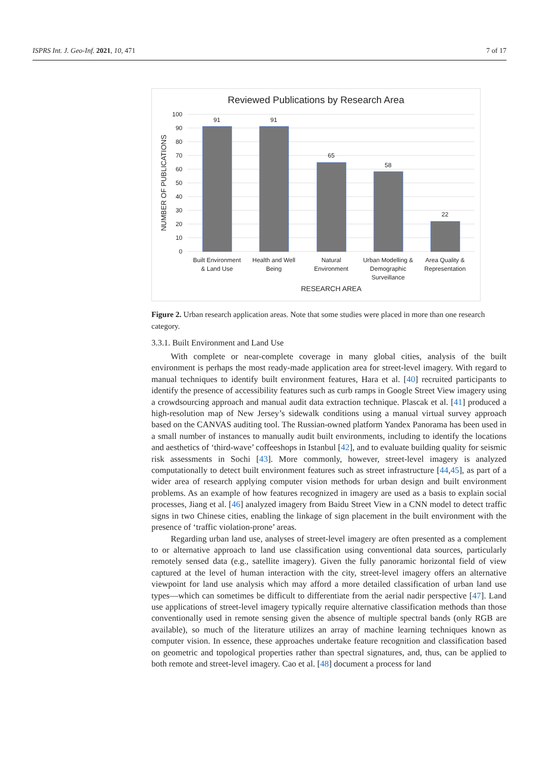ISPRS Int. J. Geo-Inf. 2021, 10, 471 7 of 17
Reviewed Publications by Research Area
100
90
80
70
60
50
40
30
20
10
0
NUMBER OF PUBLICATIONS
91
91
65
58
22
Built Environment
& Land Use
Health and Well
Being
Natural
Environment
Urban Modelling &
Demographic
Surveillance
Area Quality &
Representation
RESEARCH AREA
Figure 2. Urban research application areas. Note that some studies were placed in more than one research category.
3.3.1. Built Environment and Land Use
With complete or near-complete coverage in many global cities, analysis of the built environment is perhaps the most ready-made application area for street-level imagery. With regard to manual techniques to identify built environment features, Hara et al. [40] recruited participants to identify the presence of accessibility features such as curb ramps in Google Street View imagery using a crowdsourcing approach and manual audit data extraction technique. Plascak et al. [41] produced a high-resolution map of New Jersey’s sidewalk conditions using a manual virtual survey approach based on the CANVAS auditing tool. The Russian-owned platform Yandex Panorama has been used in a small number of instances to manually audit built environments, including to identify the locations and aesthetics of ‘third-wave’ coffeeshops in Istanbul [42], and to evaluate building quality for seismic risk assessments in Sochi [43]. More commonly, however, street-level imagery is analyzed computationally to detect built environment features such as street infrastructure [44,45], as part of a wider area of research applying computer vision methods for urban design and built environment problems. As an example of how features recognized in imagery are used as a basis to explain social processes, Jiang et al. [46] analyzed imagery from Baidu Street View in a CNN model to detect traffic signs in two Chinese cities, enabling the linkage of sign placement in the built environment with the presence of ‘traffic violation-prone’ areas.
Regarding urban land use, analyses of street-level imagery are often presented as a complement to or alternative approach to land use classification using conventional data sources, particularly remotely sensed data (e.g., satellite imagery). Given the fully panoramic horizontal field of view captured at the level of human interaction with the city, street-level imagery offers an alternative viewpoint for land use analysis which may afford a more detailed classification of urban land use types—which can sometimes be difficult to differentiate from the aerial nadir perspective [47]. Land use applications of street-level imagery typically require alternative classification methods than those conventionally used in remote sensing given the absence of multiple spectral bands (only RGB are available), so much of the literature utilizes an array of machine learning techniques known as computer vision. In essence, these approaches undertake feature recognition and classification based on geometric and topological properties rather than spectral signatures, and, thus, can be applied to both remote and street-level imagery. Cao et al. [48] document a process for land